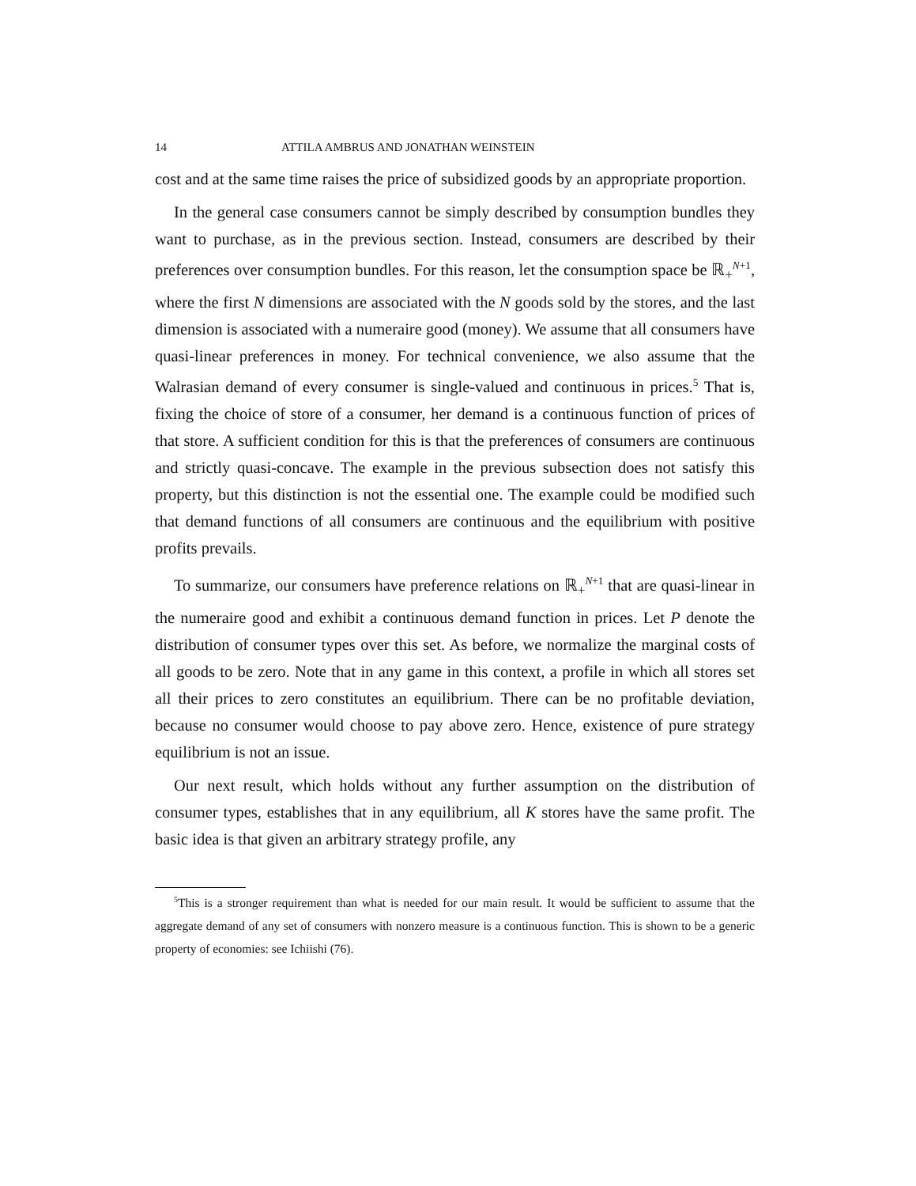14 ATTILA AMBRUS AND JONATHAN WEINSTEIN
cost and at the same time raises the price of subsidized goods by an appropriate proportion.
In the general case consumers cannot be simply described by consumption bundles they want to purchase, as in the previous section. Instead, consumers are described by their preferences over consumption bundles. For this reason, let the consumption space be ℝ<sub>+</sub><sup>N+1</sup>, where the first N dimensions are associated with the N goods sold by the stores, and the last dimension is associated with a numeraire good (money). We assume that all consumers have quasi-linear preferences in money. For technical convenience, we also assume that the Walrasian demand of every consumer is single-valued and continuous in prices.<sup>5</sup> That is, fixing the choice of store of a consumer, her demand is a continuous function of prices of that store. A sufficient condition for this is that the preferences of consumers are continuous and strictly quasi-concave. The example in the previous subsection does not satisfy this property, but this distinction is not the essential one. The example could be modified such that demand functions of all consumers are continuous and the equilibrium with positive profits prevails.
To summarize, our consumers have preference relations on ℝ<sub>+</sub><sup>N+1</sup> that are quasi-linear in the numeraire good and exhibit a continuous demand function in prices. Let P denote the distribution of consumer types over this set. As before, we normalize the marginal costs of all goods to be zero. Note that in any game in this context, a profile in which all stores set all their prices to zero constitutes an equilibrium. There can be no profitable deviation, because no consumer would choose to pay above zero. Hence, existence of pure strategy equilibrium is not an issue.
Our next result, which holds without any further assumption on the distribution of consumer types, establishes that in any equilibrium, all K stores have the same profit. The basic idea is that given an arbitrary strategy profile, any
<sup>5</sup> This is a stronger requirement than what is needed for our main result. It would be sufficient to assume that the aggregate demand of any set of consumers with nonzero measure is a continuous function. This is shown to be a generic property of economies: see Ichiishi (76).